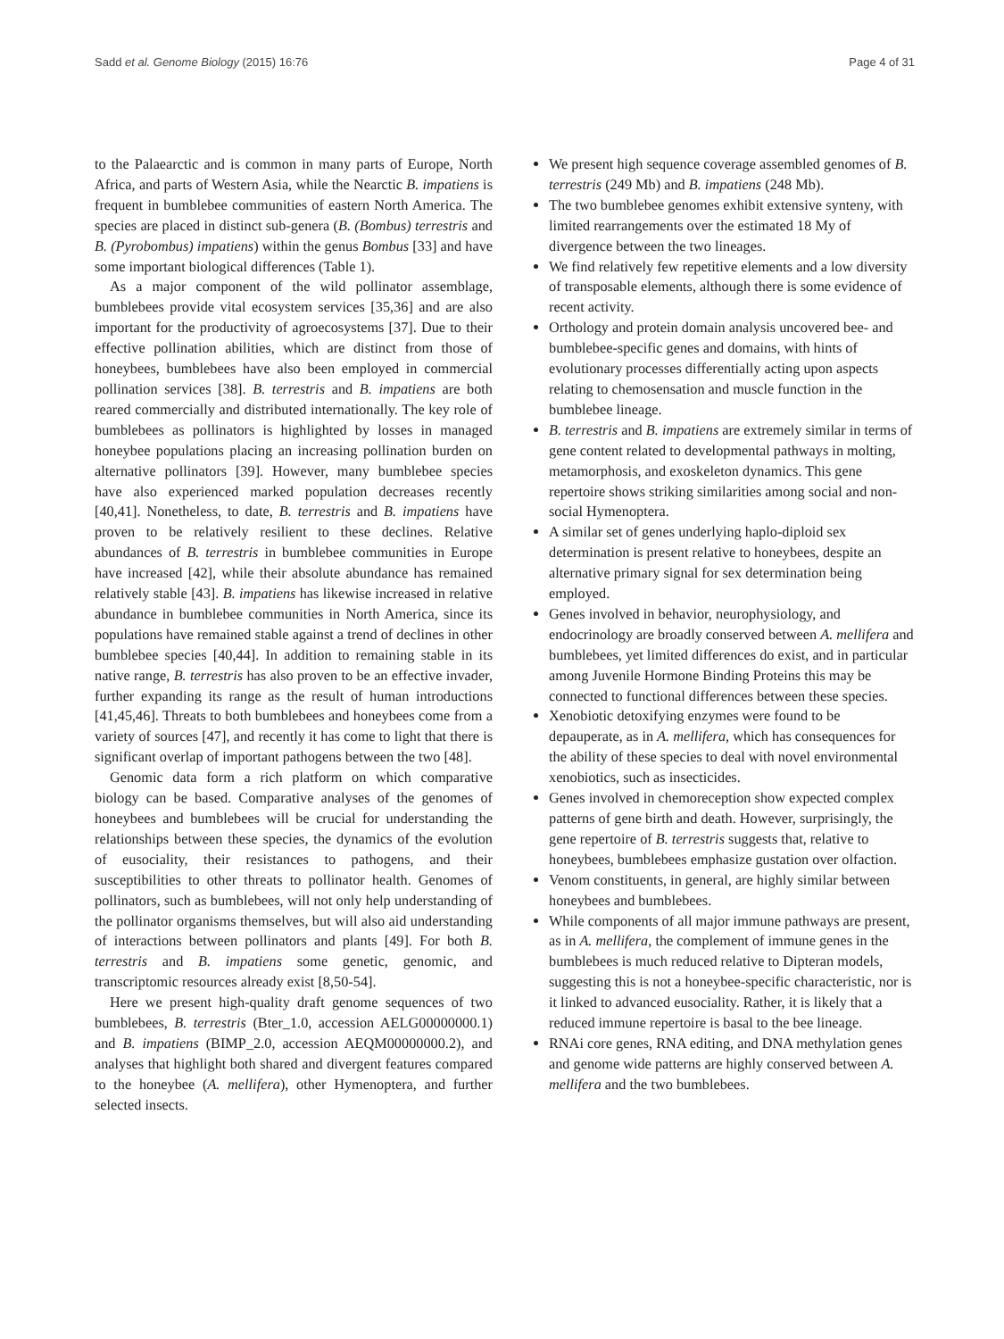Sadd et al. Genome Biology (2015) 16:76 Page 4 of 31
to the Palaearctic and is common in many parts of Europe, North Africa, and parts of Western Asia, while the Nearctic B. impatiens is frequent in bumblebee communities of eastern North America. The species are placed in distinct sub-genera (B. (Bombus) terrestris and B. (Pyrobombus) impatiens) within the genus Bombus [33] and have some important biological differences (Table 1).
As a major component of the wild pollinator assemblage, bumblebees provide vital ecosystem services [35,36] and are also important for the productivity of agroecosystems [37]. Due to their effective pollination abilities, which are distinct from those of honeybees, bumblebees have also been employed in commercial pollination services [38]. B. terrestris and B. impatiens are both reared commercially and distributed internationally. The key role of bumblebees as pollinators is highlighted by losses in managed honeybee populations placing an increasing pollination burden on alternative pollinators [39]. However, many bumblebee species have also experienced marked population decreases recently [40,41]. Nonetheless, to date, B. terrestris and B. impatiens have proven to be relatively resilient to these declines. Relative abundances of B. terrestris in bumblebee communities in Europe have increased [42], while their absolute abundance has remained relatively stable [43]. B. impatiens has likewise increased in relative abundance in bumblebee communities in North America, since its populations have remained stable against a trend of declines in other bumblebee species [40,44]. In addition to remaining stable in its native range, B. terrestris has also proven to be an effective invader, further expanding its range as the result of human introductions [41,45,46]. Threats to both bumblebees and honeybees come from a variety of sources [47], and recently it has come to light that there is significant overlap of important pathogens between the two [48].
Genomic data form a rich platform on which comparative biology can be based. Comparative analyses of the genomes of honeybees and bumblebees will be crucial for understanding the relationships between these species, the dynamics of the evolution of eusociality, their resistances to pathogens, and their susceptibilities to other threats to pollinator health. Genomes of pollinators, such as bumblebees, will not only help understanding of the pollinator organisms themselves, but will also aid understanding of interactions between pollinators and plants [49]. For both B. terrestris and B. impatiens some genetic, genomic, and transcriptomic resources already exist [8,50-54].
Here we present high-quality draft genome sequences of two bumblebees, B. terrestris (Bter_1.0, accession AELG00000000.1) and B. impatiens (BIMP_2.0, accession AEQM00000000.2), and analyses that highlight both shared and divergent features compared to the honeybee (A. mellifera), other Hymenoptera, and further selected insects.
We present high sequence coverage assembled genomes of B. terrestris (249 Mb) and B. impatiens (248 Mb).
The two bumblebee genomes exhibit extensive synteny, with limited rearrangements over the estimated 18 My of divergence between the two lineages.
We find relatively few repetitive elements and a low diversity of transposable elements, although there is some evidence of recent activity.
Orthology and protein domain analysis uncovered bee- and bumblebee-specific genes and domains, with hints of evolutionary processes differentially acting upon aspects relating to chemosensation and muscle function in the bumblebee lineage.
B. terrestris and B. impatiens are extremely similar in terms of gene content related to developmental pathways in molting, metamorphosis, and exoskeleton dynamics. This gene repertoire shows striking similarities among social and non-social Hymenoptera.
A similar set of genes underlying haplo-diploid sex determination is present relative to honeybees, despite an alternative primary signal for sex determination being employed.
Genes involved in behavior, neurophysiology, and endocrinology are broadly conserved between A. mellifera and bumblebees, yet limited differences do exist, and in particular among Juvenile Hormone Binding Proteins this may be connected to functional differences between these species.
Xenobiotic detoxifying enzymes were found to be depauperate, as in A. mellifera, which has consequences for the ability of these species to deal with novel environmental xenobiotics, such as insecticides.
Genes involved in chemoreception show expected complex patterns of gene birth and death. However, surprisingly, the gene repertoire of B. terrestris suggests that, relative to honeybees, bumblebees emphasize gustation over olfaction.
Venom constituents, in general, are highly similar between honeybees and bumblebees.
While components of all major immune pathways are present, as in A. mellifera, the complement of immune genes in the bumblebees is much reduced relative to Dipteran models, suggesting this is not a honeybee-specific characteristic, nor is it linked to advanced eusociality. Rather, it is likely that a reduced immune repertoire is basal to the bee lineage.
RNAi core genes, RNA editing, and DNA methylation genes and genome wide patterns are highly conserved between A. mellifera and the two bumblebees.